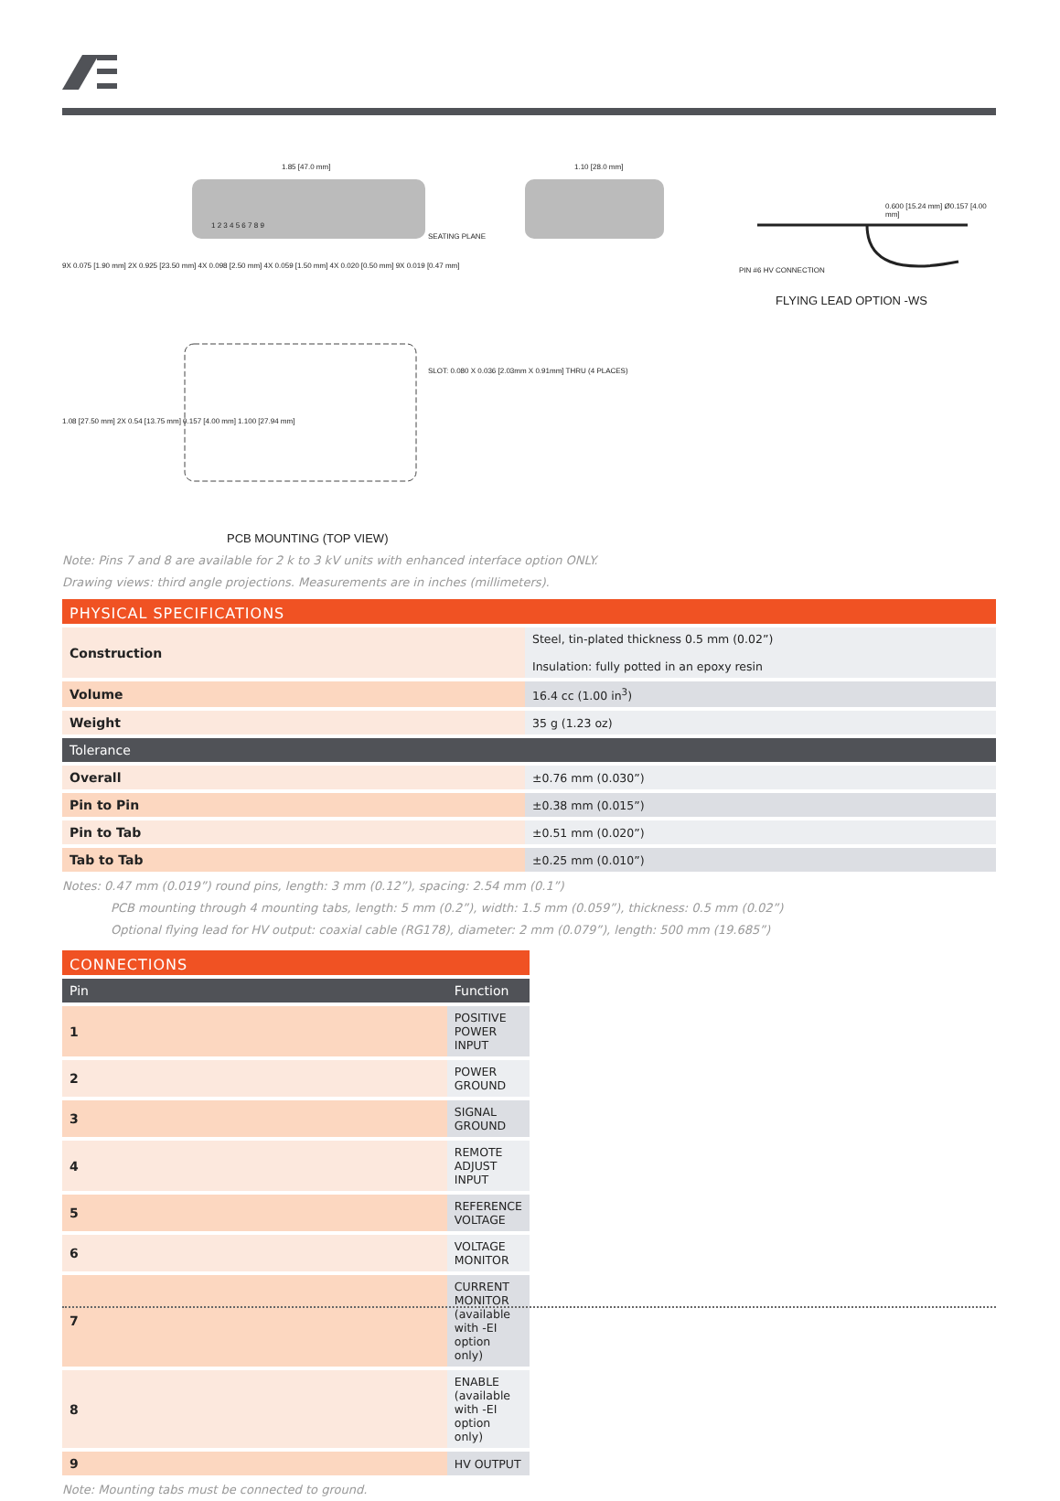1.85 [47.0 mm] 1.10 [28.0 mm]
0.600 [15.24 mm] Ø0.157 [4.00 mm]
1 2 3 4 5 6 7 8 9
SEATING PLANE
9X 0.075 [1.90 mm] 2X 0.925 [23.50 mm] 4X 0.098 [2.50 mm] 4X 0.059 [1.50 mm] 4X 0.020 [0.50 mm] 9X 0.019 [0.47 mm]
PIN #6 HV CONNECTION
FLYING LEAD OPTION -WS
SLOT: 0.080 X 0.036 [2.03mm X 0.91mm] THRU (4 PLACES)
1.08 [27.50 mm] 2X 0.54 [13.75 mm] 0.157 [4.00 mm] 1.100 [27.94 mm]
PCB MOUNTING (TOP VIEW)
Note: Pins 7 and 8 are available for 2 k to 3 kV units with enhanced interface option ONLY.
Drawing views: third angle projections. Measurements are in inches (millimeters).
PHYSICAL SPECIFICATIONS
| Construction | Steel, tin-plated thickness 0.5 mm (0.02”) Insulation: fully potted in an epoxy resin |
| Volume | 16.4 cc (1.00 in<sup>3</sup>) |
| Weight | 35 g (1.23 oz) |
| Tolerance | |
| Overall | ±0.76 mm (0.030”) |
| Pin to Pin | ±0.38 mm (0.015”) |
| Pin to Tab | ±0.51 mm (0.020”) |
| Tab to Tab | ±0.25 mm (0.010”) |
Notes: 0.47 mm (0.019”) round pins, length: 3 mm (0.12”), spacing: 2.54 mm (0.1”)
PCB mounting through 4 mounting tabs, length: 5 mm (0.2”), width: 1.5 mm (0.059”), thickness: 0.5 mm (0.02”)
Optional flying lead for HV output: coaxial cable (RG178), diameter: 2 mm (0.079”), length: 500 mm (19.685”)
CONNECTIONS
| Pin | Function |
| 1 | POSITIVE POWER INPUT |
| 2 | POWER GROUND |
| 3 | SIGNAL GROUND |
| 4 | REMOTE ADJUST INPUT |
| 5 | REFERENCE VOLTAGE |
| 6 | VOLTAGE MONITOR |
| 7 | CURRENT MONITOR (available with -EI option only) |
| 8 | ENABLE (available with -EI option only) |
| 9 | HV OUTPUT |
Note: Mounting tabs must be connected to ground.